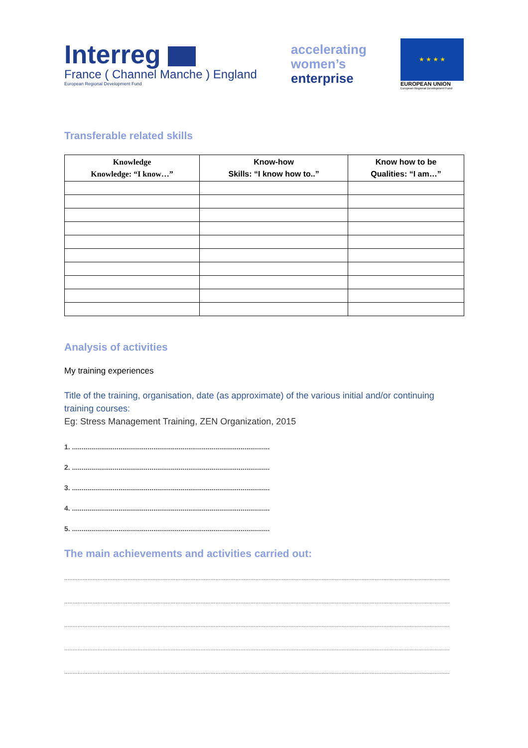Interreg
France ( Channel Manche ) England
European Regional Development Fund
accelerating
women’s
enterprise
★ ★ ★ ★
EUROPEAN UNION
European Regional Development Fund
Transferable related skills
| Knowledge Knowledge: “I know…” | Know-how Skills: “I know how to..” | Know how to be Qualities: “I am…” |
| --- | --- | --- |
Analysis of activities
My training experiences
Title of the training, organisation, date (as approximate) of the various initial and/or continuing training courses:
Eg: Stress Management Training, ZEN Organization, 2015
1. ......................................................................................................
2. ......................................................................................................
3. ......................................................................................................
4. ......................................................................................................
5. ......................................................................................................
The main achievements and activities carried out:
........................................................................................................................................................................................................................................
........................................................................................................................................................................................................................................
........................................................................................................................................................................................................................................
........................................................................................................................................................................................................................................
........................................................................................................................................................................................................................................